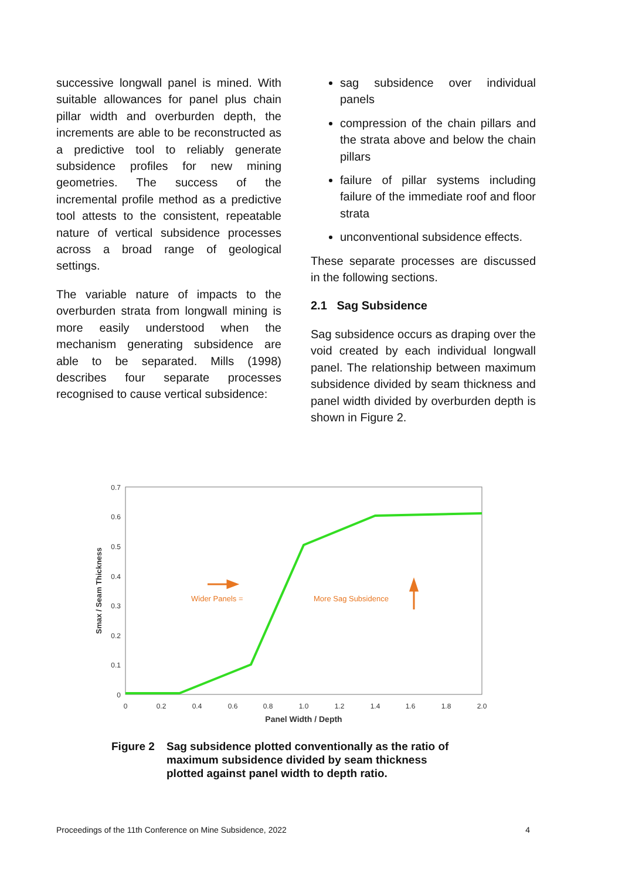successive longwall panel is mined. With suitable allowances for panel plus chain pillar width and overburden depth, the increments are able to be reconstructed as a predictive tool to reliably generate subsidence profiles for new mining geometries. The success of the incremental profile method as a predictive tool attests to the consistent, repeatable nature of vertical subsidence processes across a broad range of geological settings.
The variable nature of impacts to the overburden strata from longwall mining is more easily understood when the mechanism generating subsidence are able to be separated. Mills (1998) describes four separate processes recognised to cause vertical subsidence:
sag subsidence over individual panels
compression of the chain pillars and the strata above and below the chain pillars
failure of pillar systems including failure of the immediate roof and floor strata
unconventional subsidence effects.
These separate processes are discussed in the following sections.
2.1 Sag Subsidence
Sag subsidence occurs as draping over the void created by each individual longwall panel. The relationship between maximum subsidence divided by seam thickness and panel width divided by overburden depth is shown in Figure 2.
0.7
0.6
0.5
0.4
0.3
0.2
0.1
0
0
0.2
0.4
0.6
0.8
1.0
1.2
1.4
1.6
1.8
2.0
Panel Width / Depth
Smax / Seam Thickness
Wider Panels =
More Sag Subsidence
Figure 2 Sag subsidence plotted conventionally as the ratio of
maximum subsidence divided by seam thickness
plotted against panel width to depth ratio.
Proceedings of the 11th Conference on Mine Subsidence, 2022 4